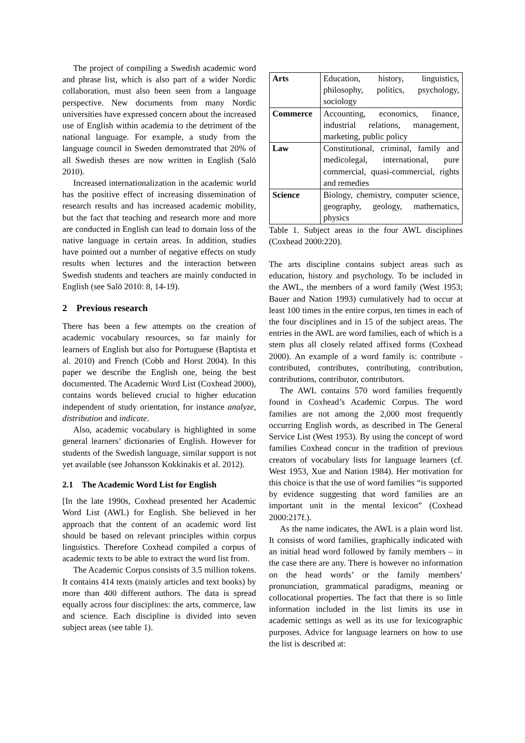The project of compiling a Swedish academic word and phrase list, which is also part of a wider Nordic collaboration, must also been seen from a language perspective. New documents from many Nordic universities have expressed concern about the increased use of English within academia to the detriment of the national language. For example, a study from the language council in Sweden demonstrated that 20% of all Swedish theses are now written in English (Salö 2010).
Increased internationalization in the academic world has the positive effect of increasing dissemination of research results and has increased academic mobility, but the fact that teaching and research more and more are conducted in English can lead to domain loss of the native language in certain areas. In addition, studies have pointed out a number of negative effects on study results when lectures and the interaction between Swedish students and teachers are mainly conducted in English (see Salö 2010: 8, 14-19).
2 Previous research
There has been a few attempts on the creation of academic vocabulary resources, so far mainly for learners of English but also for Portuguese (Baptista et al. 2010) and French (Cobb and Horst 2004). In this paper we describe the English one, being the best documented. The Academic Word List (Coxhead 2000), contains words believed crucial to higher education independent of study orientation, for instance analyze, distribution and indicate.
Also, academic vocabulary is highlighted in some general learners’ dictionaries of English. However for students of the Swedish language, similar support is not yet available (see Johansson Kokkinakis et al. 2012).
2.1 The Academic Word List for English
[In the late 1990s, Coxhead presented her Academic Word List (AWL) for English. She believed in her approach that the content of an academic word list should be based on relevant principles within corpus linguistics. Therefore Coxhead compiled a corpus of academic texts to be able to extract the word list from.
The Academic Corpus consists of 3.5 million tokens. It contains 414 texts (mainly articles and text books) by more than 400 different authors. The data is spread equally across four disciplines: the arts, commerce, law and science. Each discipline is divided into seven subject areas (see table 1).
| Arts | Education, history, linguistics, philosophy, politics, psychology, sociology |
| Commerce | Accounting, economics, finance, industrial relations, management, marketing, public policy |
| Law | Constitutional, criminal, family and medicolegal, international, pure commercial, quasi-commercial, rights and remedies |
| Science | Biology, chemistry, computer science, geography, geology, mathematics, physics |
Table 1. Subject areas in the four AWL disciplines (Coxhead 2000:220).
The arts discipline contains subject areas such as education, history and psychology. To be included in the AWL, the members of a word family (West 1953; Bauer and Nation 1993) cumulatively had to occur at least 100 times in the entire corpus, ten times in each of the four disciplines and in 15 of the subject areas. The entries in the AWL are word families, each of which is a stem plus all closely related affixed forms (Coxhead 2000). An example of a word family is: contribute - contributed, contributes, contributing, contribution, contributions, contributor, contributors.
The AWL contains 570 word families frequently found in Coxhead’s Academic Corpus. The word families are not among the 2,000 most frequently occurring English words, as described in The General Service List (West 1953). By using the concept of word families Coxhead concur in the tradition of previous creators of vocabulary lists for language learners (cf. West 1953, Xue and Nation 1984). Her motivation for this choice is that the use of word families “is supported by evidence suggesting that word families are an important unit in the mental lexicon” (Coxhead 2000:217f.).
As the name indicates, the AWL is a plain word list. It consists of word families, graphically indicated with an initial head word followed by family members – in the case there are any. There is however no information on the head words’ or the family members’ pronunciation, grammatical paradigms, meaning or collocational properties. The fact that there is so little information included in the list limits its use in academic settings as well as its use for lexicographic purposes. Advice for language learners on how to use the list is described at: